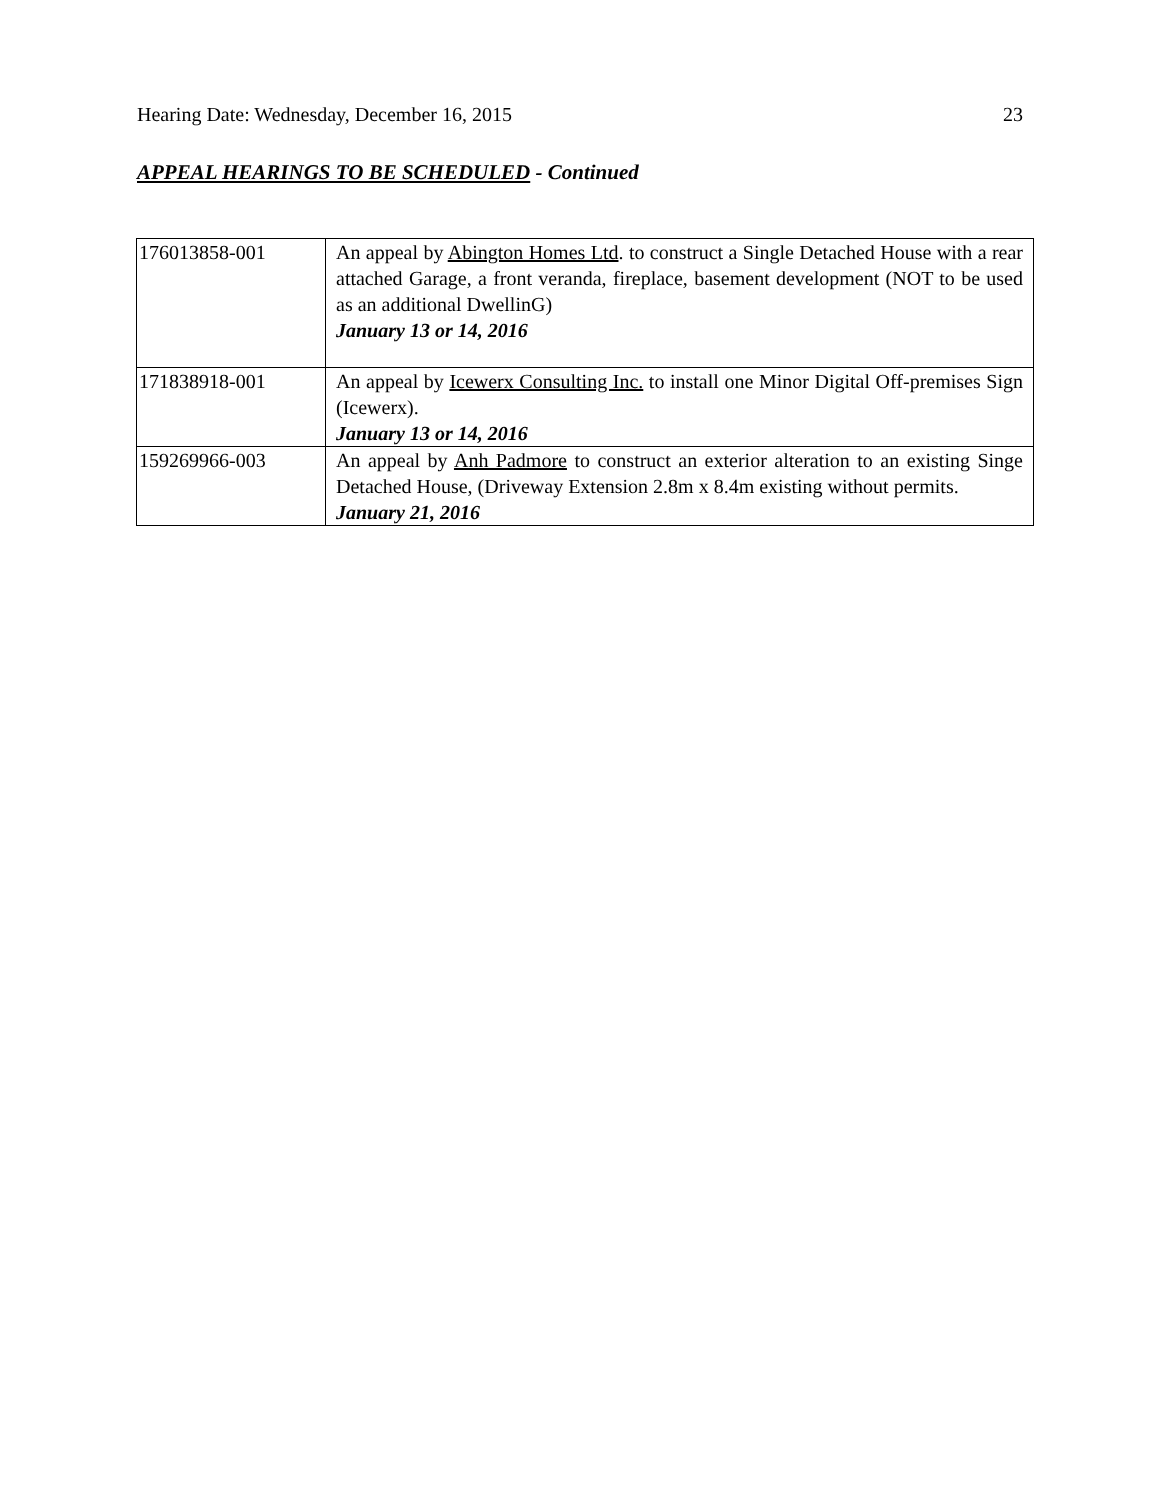Hearing Date: Wednesday, December 16, 2015 23
APPEAL HEARINGS TO BE SCHEDULED - Continued
| 176013858-001 | An appeal by Abington Homes Ltd . to construct a Single Detached House with a rear attached Garage, a front veranda, fireplace, basement development (NOT to be used as an additional DwellinG) January 13 or 14, 2016 |
| 171838918-001 | An appeal by Icewerx Consulting Inc. to install one Minor Digital Off-premises Sign (Icewerx). January 13 or 14, 2016 |
| 159269966-003 | An appeal by Anh Padmore to construct an exterior alteration to an existing Singe Detached House, (Driveway Extension 2.8m x 8.4m existing without permits. January 21, 2016 |